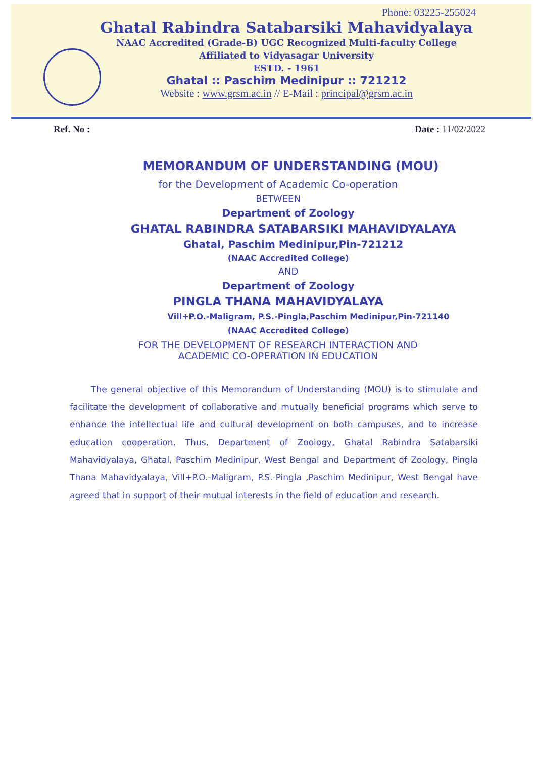Phone: 03225-255024
Ghatal Rabindra Satabarsiki Mahavidyalaya
NAAC Accredited (Grade-B) UGC Recognized Multi-faculty College
Affiliated to Vidyasagar University
ESTD. - 1961
Ghatal :: Paschim Medinipur :: 721212
Website : www.grsm.ac.in // E-Mail : principal@grsm.ac.in
Ref. No : Date : 11/02/2022
MEMORANDUM OF UNDERSTANDING (MOU)
for the Development of Academic Co-operation
BETWEEN
Department of Zoology
GHATAL RABINDRA SATABARSIKI MAHAVIDYALAYA
Ghatal, Paschim Medinipur,Pin-721212
(NAAC Accredited College)
AND
Department of Zoology
PINGLA THANA MAHAVIDYALAYA
Vill+P.O.-Maligram, P.S.-Pingla,Paschim Medinipur,Pin-721140
(NAAC Accredited College)
FOR THE DEVELOPMENT OF RESEARCH INTERACTION AND
ACADEMIC CO-OPERATION IN EDUCATION
The general objective of this Memorandum of Understanding (MOU) is to stimulate and facilitate the development of collaborative and mutually beneficial programs which serve to enhance the intellectual life and cultural development on both campuses, and to increase education cooperation. Thus, Department of Zoology, Ghatal Rabindra Satabarsiki Mahavidyalaya, Ghatal, Paschim Medinipur, West Bengal and Department of Zoology, Pingla Thana Mahavidyalaya, Vill+P.O.-Maligram, P.S.-Pingla ,Paschim Medinipur, West Bengal have agreed that in support of their mutual interests in the field of education and research.